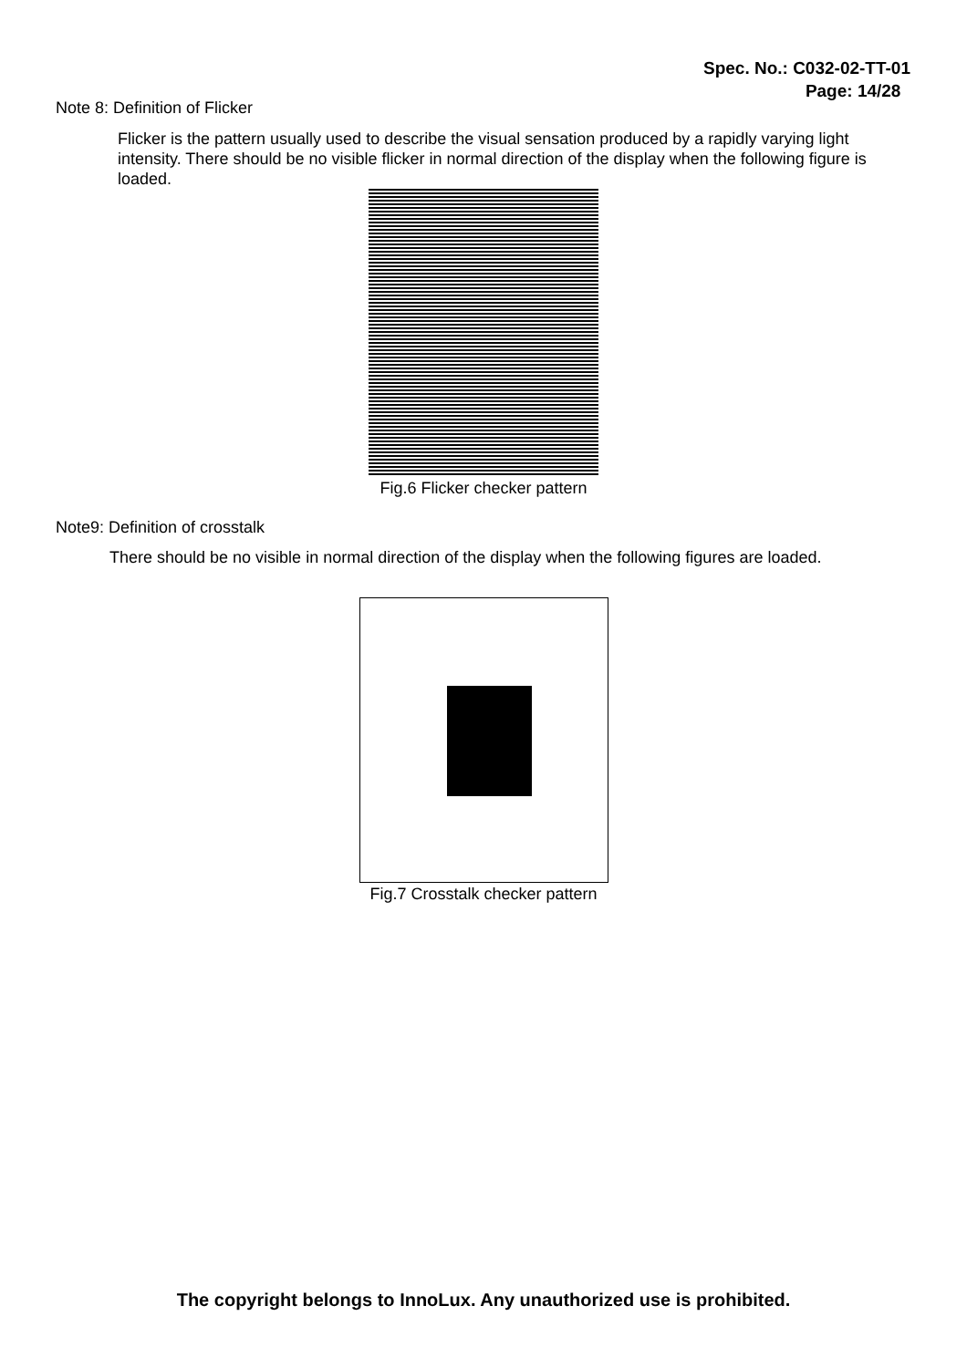Spec. No.: C032-02-TT-01
Page: 14/28
Note 8: Definition of Flicker
Flicker is the pattern usually used to describe the visual sensation produced by a rapidly varying light intensity. There should be no visible flicker in normal direction of the display when the following figure is loaded.
Fig.6 Flicker checker pattern
Note9: Definition of crosstalk
There should be no visible in normal direction of the display when the following figures are loaded.
Fig.7 Crosstalk checker pattern
The copyright belongs to InnoLux. Any unauthorized use is prohibited.